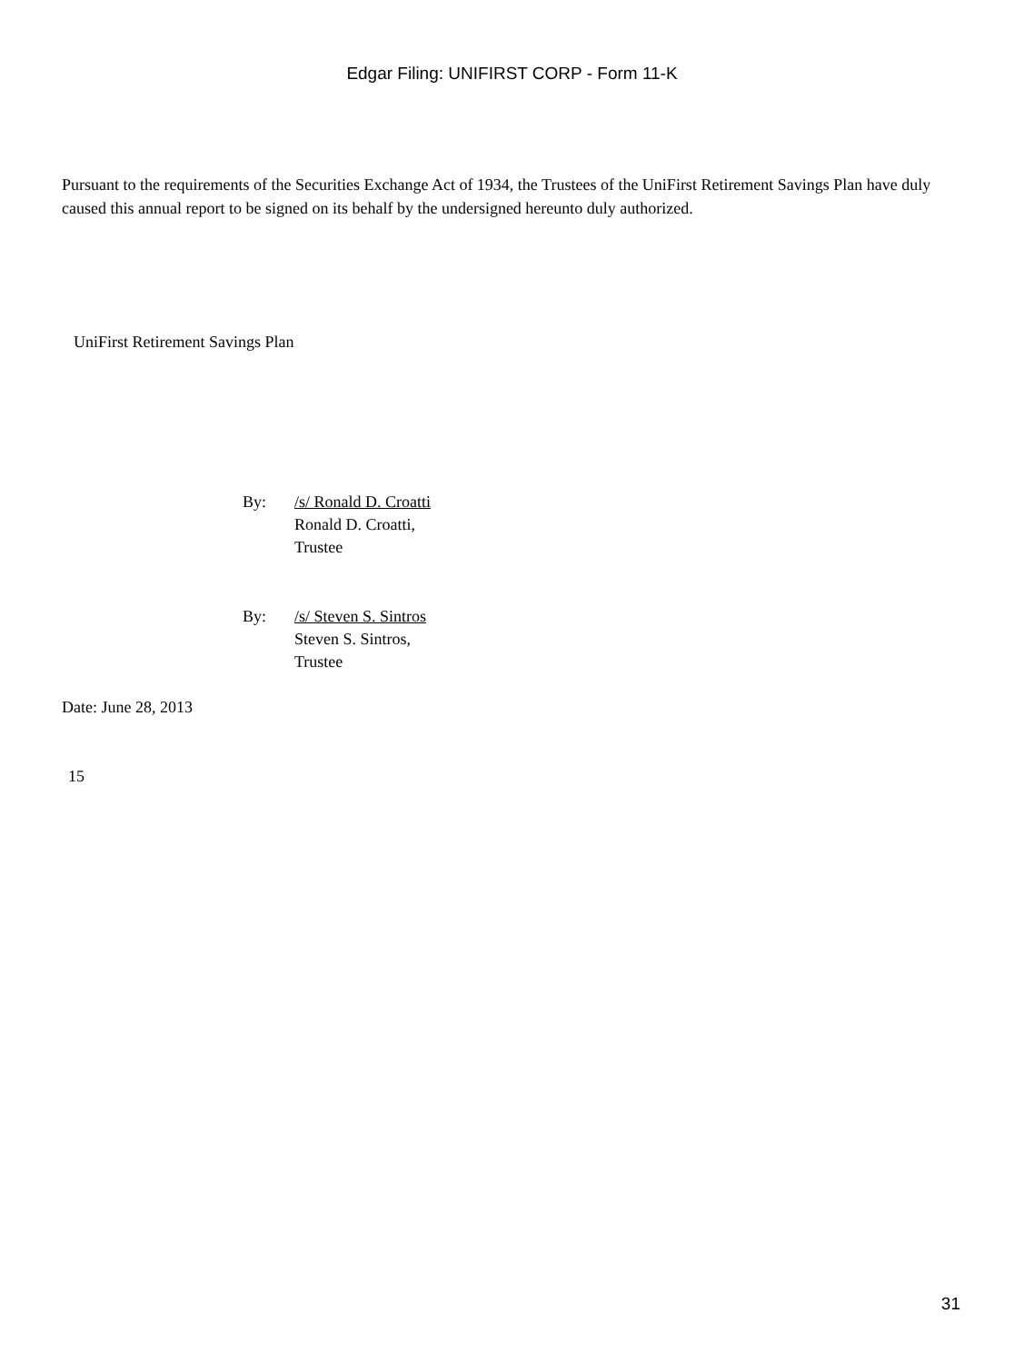Edgar Filing: UNIFIRST CORP - Form 11-K
Pursuant to the requirements of the Securities Exchange Act of 1934, the Trustees of the UniFirst Retirement Savings Plan have duly caused this annual report to be signed on its behalf by the undersigned hereunto duly authorized.
UniFirst Retirement Savings Plan
By: /s/ Ronald D. Croatti
Ronald D. Croatti,
Trustee
By: /s/ Steven S. Sintros
Steven S. Sintros,
Trustee
Date: June 28, 2013
15
31